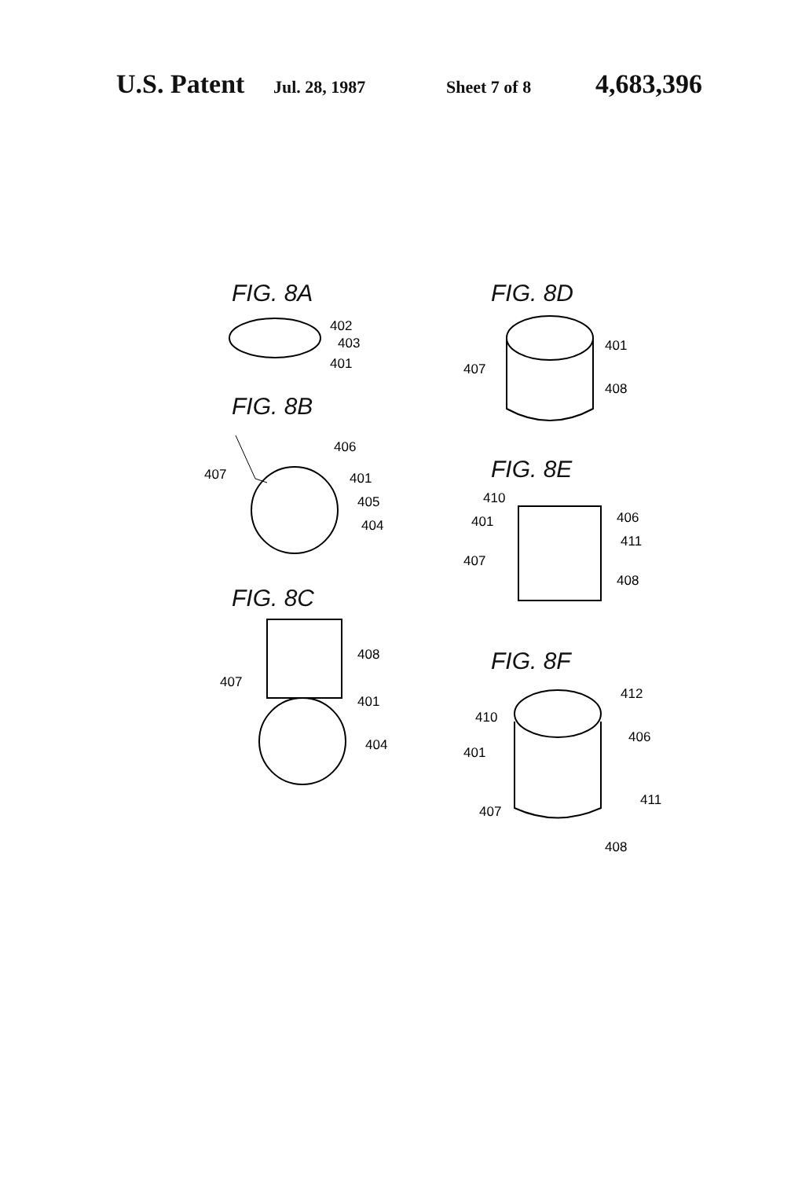U.S. Patent Jul. 28, 1987 Sheet 7 of 8 4,683,396
FIG. 8A
402
403
401
FIG. 8B
407
406
401
405
404
FIG. 8C
408
407
401
404
FIG. 8D
407
401
408
FIG. 8E
410
401
407
406
411
408
FIG. 8F
412
410
401
406
411
407
408